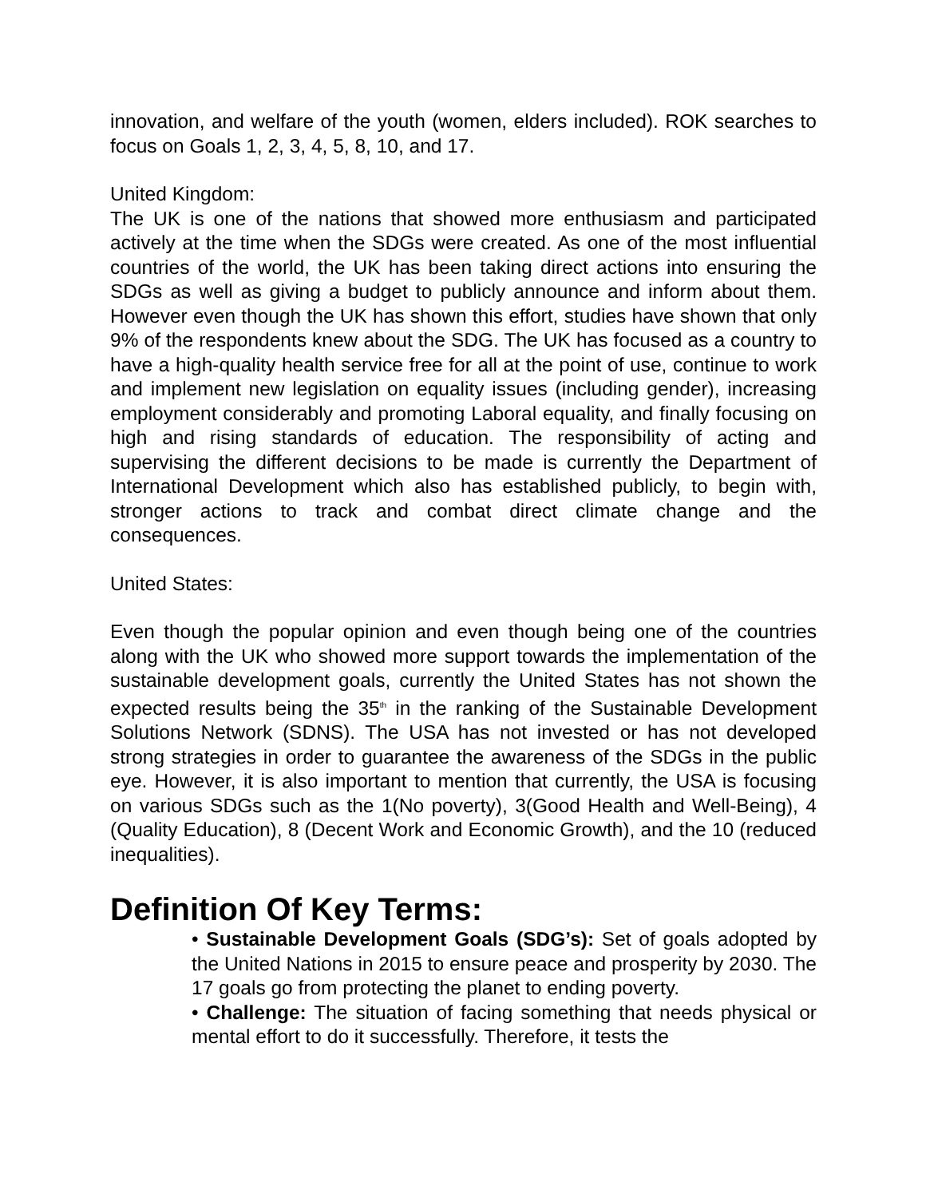innovation, and welfare of the youth (women, elders included). ROK searches to focus on Goals 1, 2, 3, 4, 5, 8, 10, and 17.
United Kingdom:
The UK is one of the nations that showed more enthusiasm and participated actively at the time when the SDGs were created. As one of the most influential countries of the world, the UK has been taking direct actions into ensuring the SDGs as well as giving a budget to publicly announce and inform about them. However even though the UK has shown this effort, studies have shown that only 9% of the respondents knew about the SDG. The UK has focused as a country to have a high-quality health service free for all at the point of use, continue to work and implement new legislation on equality issues (including gender), increasing employment considerably and promoting Laboral equality, and finally focusing on high and rising standards of education. The responsibility of acting and supervising the different decisions to be made is currently the Department of International Development which also has established publicly, to begin with, stronger actions to track and combat direct climate change and the consequences.
United States:
Even though the popular opinion and even though being one of the countries along with the UK who showed more support towards the implementation of the sustainable development goals, currently the United States has not shown the expected results being the 35<sup>th</sup> in the ranking of the Sustainable Development Solutions Network (SDNS). The USA has not invested or has not developed strong strategies in order to guarantee the awareness of the SDGs in the public eye. However, it is also important to mention that currently, the USA is focusing on various SDGs such as the 1(No poverty), 3(Good Health and Well-Being), 4 (Quality Education), 8 (Decent Work and Economic Growth), and the 10 (reduced inequalities).
Definition Of Key Terms:
• Sustainable Development Goals (SDG’s): Set of goals adopted by the United Nations in 2015 to ensure peace and prosperity by 2030. The 17 goals go from protecting the planet to ending poverty.
• Challenge: The situation of facing something that needs physical or mental effort to do it successfully. Therefore, it tests the